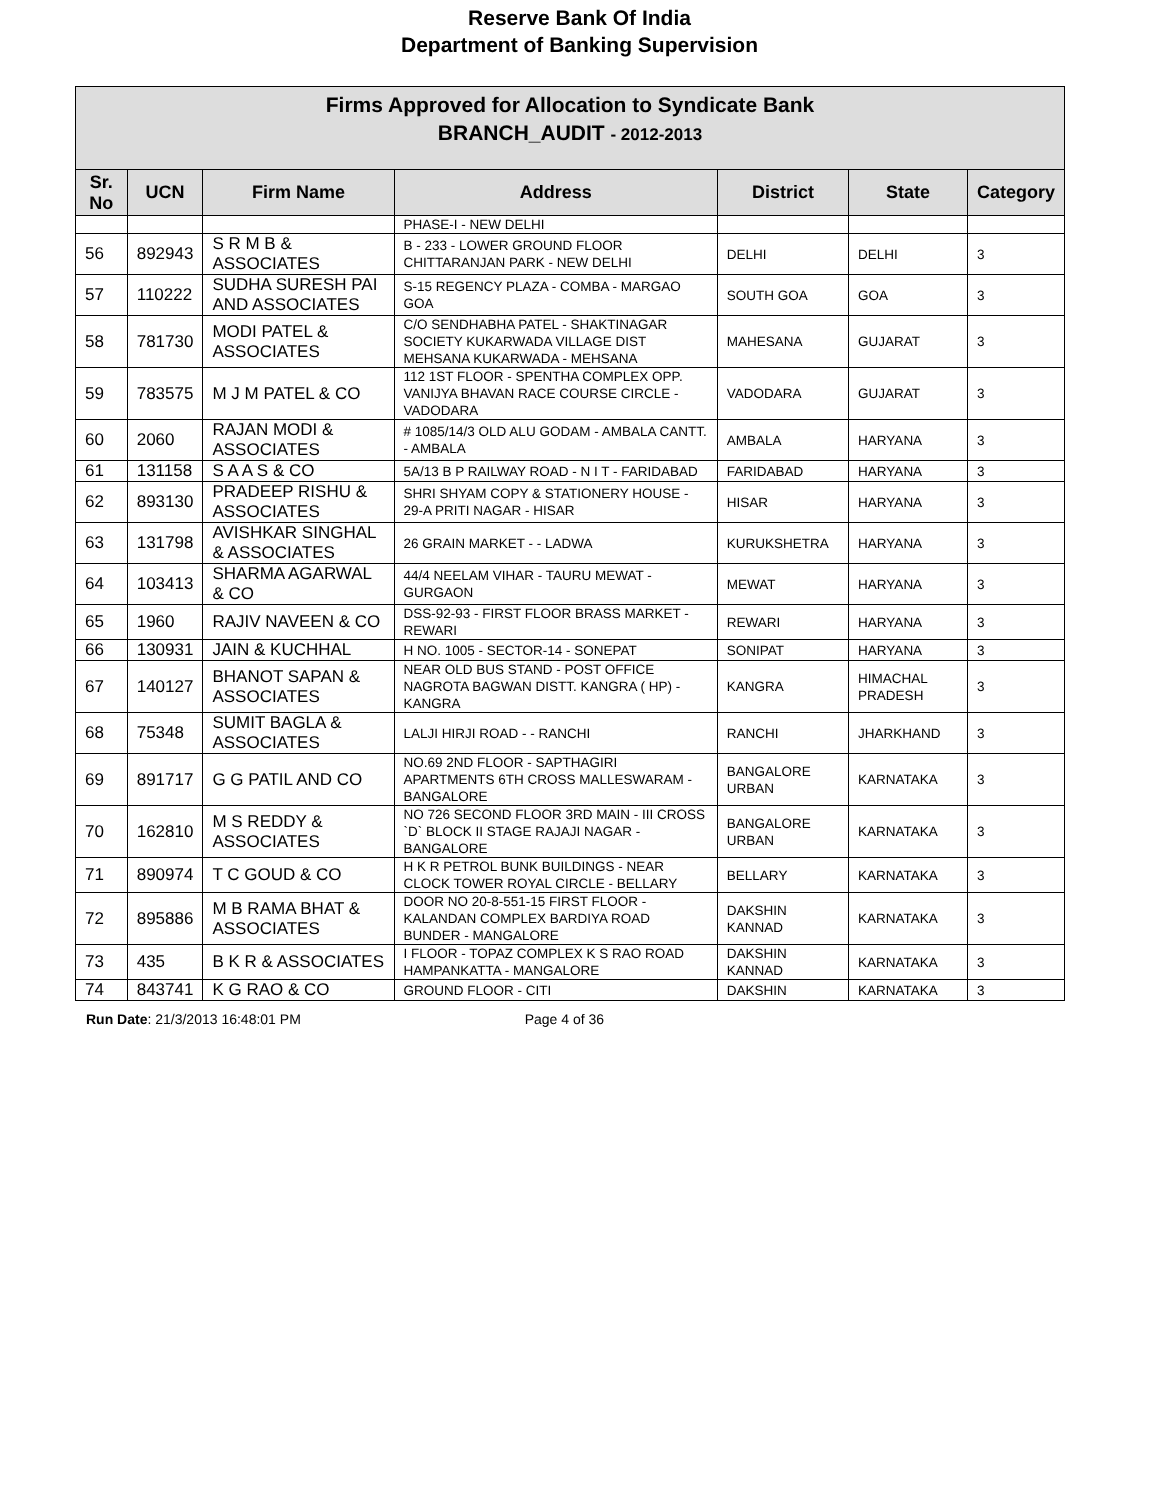Reserve Bank Of India
Department of Banking Supervision
| Firms Approved for Allocation to Syndicate Bank BRANCH_AUDIT - 2012-2013 | | | | | | |
| --- | --- | --- | --- | --- | --- | --- |
| Sr. No | UCN | Firm Name | Address | District | State | Category |
| | | | PHASE-I - NEW DELHI | | | |
| 56 | 892943 | S R M B & ASSOCIATES | B - 233 - LOWER GROUND FLOOR CHITTARANJAN PARK - NEW DELHI | DELHI | DELHI | 3 |
| 57 | 110222 | SUDHA SURESH PAI AND ASSOCIATES | S-15 REGENCY PLAZA - COMBA - MARGAO GOA | SOUTH GOA | GOA | 3 |
| 58 | 781730 | MODI PATEL & ASSOCIATES | C/O SENDHABHA PATEL - SHAKTINAGAR SOCIETY KUKARWADA VILLAGE DIST MEHSANA KUKARWADA - MEHSANA | MAHESANA | GUJARAT | 3 |
| 59 | 783575 | M J M PATEL & CO | 112 1ST FLOOR - SPENTHA COMPLEX OPP. VANIJYA BHAVAN RACE COURSE CIRCLE - VADODARA | VADODARA | GUJARAT | 3 |
| 60 | 2060 | RAJAN MODI & ASSOCIATES | # 1085/14/3 OLD ALU GODAM - AMBALA CANTT. - AMBALA | AMBALA | HARYANA | 3 |
| 61 | 131158 | S A A S & CO | 5A/13 B P RAILWAY ROAD - N I T - FARIDABAD | FARIDABAD | HARYANA | 3 |
| 62 | 893130 | PRADEEP RISHU & ASSOCIATES | SHRI SHYAM COPY & STATIONERY HOUSE - 29-A PRITI NAGAR - HISAR | HISAR | HARYANA | 3 |
| 63 | 131798 | AVISHKAR SINGHAL & ASSOCIATES | 26 GRAIN MARKET - - LADWA | KURUKSHETRA | HARYANA | 3 |
| 64 | 103413 | SHARMA AGARWAL & CO | 44/4 NEELAM VIHAR - TAURU MEWAT - GURGAON | MEWAT | HARYANA | 3 |
| 65 | 1960 | RAJIV NAVEEN & CO | DSS-92-93 - FIRST FLOOR BRASS MARKET - REWARI | REWARI | HARYANA | 3 |
| 66 | 130931 | JAIN & KUCHHAL | H NO. 1005 - SECTOR-14 - SONEPAT | SONIPAT | HARYANA | 3 |
| 67 | 140127 | BHANOT SAPAN & ASSOCIATES | NEAR OLD BUS STAND - POST OFFICE NAGROTA BAGWAN DISTT. KANGRA ( HP) - KANGRA | KANGRA | HIMACHAL PRADESH | 3 |
| 68 | 75348 | SUMIT BAGLA & ASSOCIATES | LALJI HIRJI ROAD - - RANCHI | RANCHI | JHARKHAND | 3 |
| 69 | 891717 | G G PATIL AND CO | NO.69 2ND FLOOR - SAPTHAGIRI APARTMENTS 6TH CROSS MALLESWARAM - BANGALORE | BANGALORE URBAN | KARNATAKA | 3 |
| 70 | 162810 | M S REDDY & ASSOCIATES | NO 726 SECOND FLOOR 3RD MAIN - III CROSS `D` BLOCK II STAGE RAJAJI NAGAR - BANGALORE | BANGALORE URBAN | KARNATAKA | 3 |
| 71 | 890974 | T C GOUD & CO | H K R PETROL BUNK BUILDINGS - NEAR CLOCK TOWER ROYAL CIRCLE - BELLARY | BELLARY | KARNATAKA | 3 |
| 72 | 895886 | M B RAMA BHAT & ASSOCIATES | DOOR NO 20-8-551-15 FIRST FLOOR - KALANDAN COMPLEX BARDIYA ROAD BUNDER - MANGALORE | DAKSHIN KANNAD | KARNATAKA | 3 |
| 73 | 435 | B K R & ASSOCIATES | I FLOOR - TOPAZ COMPLEX K S RAO ROAD HAMPANKATTA - MANGALORE | DAKSHIN KANNAD | KARNATAKA | 3 |
| 74 | 843741 | K G RAO & CO | GROUND FLOOR - CITI | DAKSHIN | KARNATAKA | 3 |
Run Date: 21/3/2013 16:48:01 PM Page 4 of 36